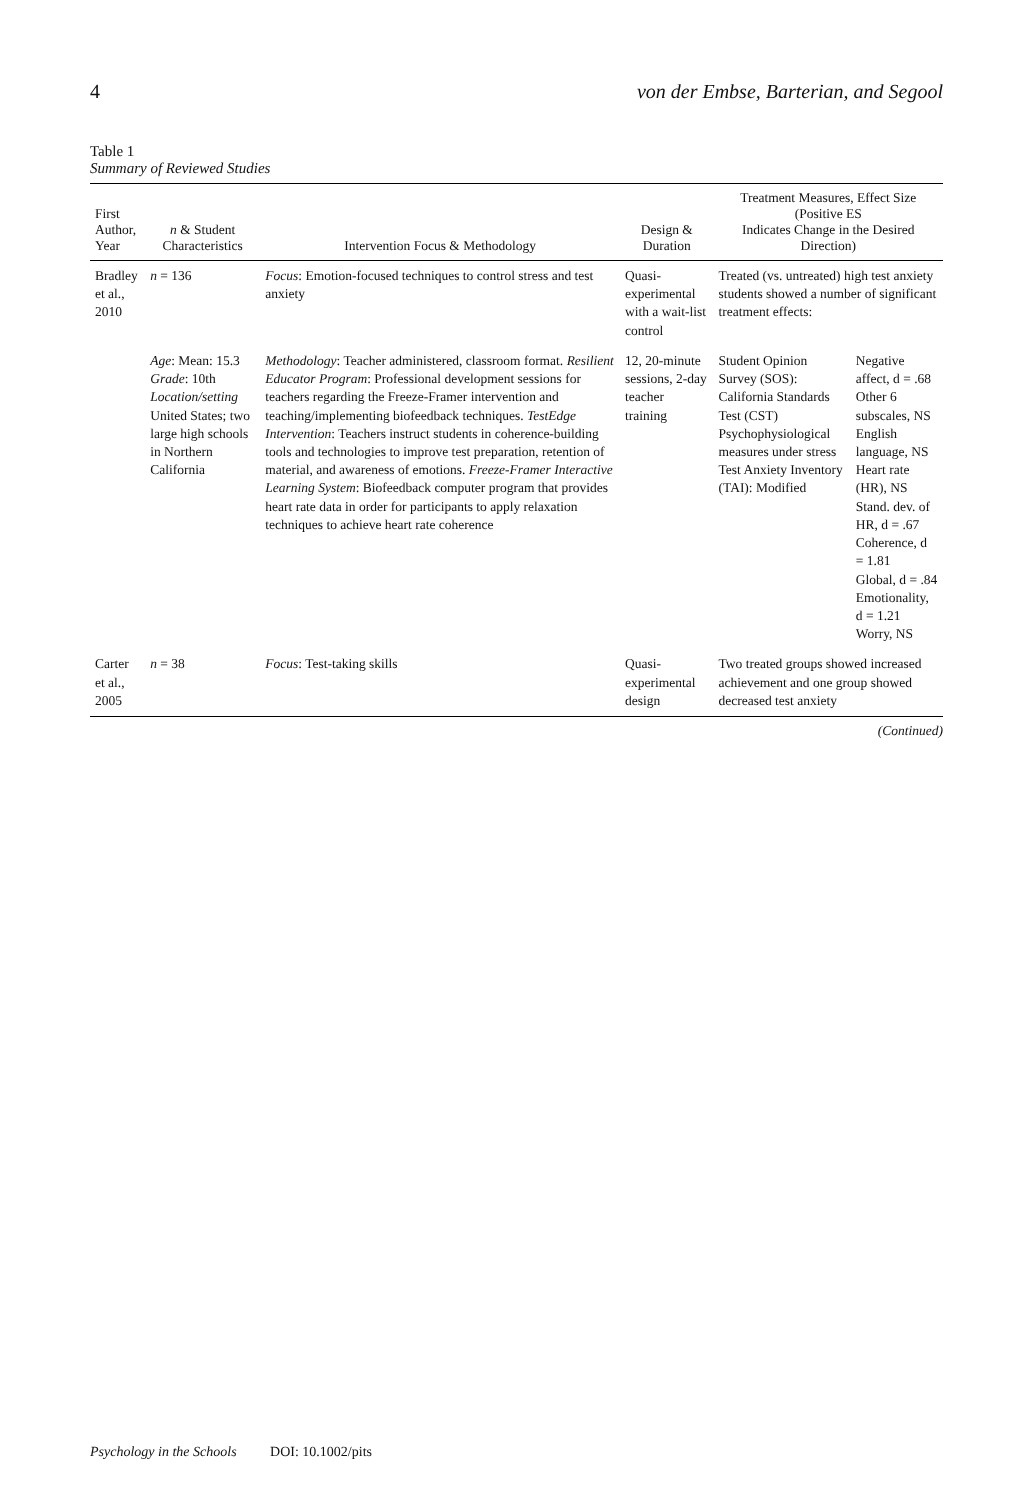4 von der Embse, Barterian, and Segool
Table 1
Summary of Reviewed Studies
| First Author, Year | n & Student Characteristics | Intervention Focus & Methodology | Design & Duration | Treatment Measures, Effect Size (Positive ES Indicates Change in the Desired Direction) | |
| --- | --- | --- | --- | --- | --- |
| Bradley et al., 2010 | n = 136 | Focus : Emotion-focused techniques to control stress and test anxiety | Quasi-experimental with a wait-list control | Treated (vs. untreated) high test anxiety students showed a number of significant treatment effects: | |
| | Age : Mean: 15.3 Grade : 10th Location/setting United States; two large high schools in Northern California | Methodology : Teacher administered, classroom format. Resilient Educator Program : Professional development sessions for teachers regarding the Freeze-Framer intervention and teaching/implementing biofeedback techniques. TestEdge Intervention : Teachers instruct students in coherence-building tools and technologies to improve test preparation, retention of material, and awareness of emotions. Freeze-Framer Interactive Learning System : Biofeedback computer program that provides heart rate data in order for participants to apply relaxation techniques to achieve heart rate coherence | 12, 20-minute sessions, 2-day teacher training | Student Opinion Survey (SOS): California Standards Test (CST) Psychophysiological measures under stress Test Anxiety Inventory (TAI): Modified | Negative affect, d = .68 Other 6 subscales, NS English language, NS Heart rate (HR), NS Stand. dev. of HR, d = .67 Coherence, d = 1.81 Global, d = .84 Emotionality, d = 1.21 Worry, NS |
| Carter et al., 2005 | n = 38 | Focus : Test-taking skills | Quasi-experimental design | Two treated groups showed increased achievement and one group showed decreased test anxiety | |
(Continued)
Psychology in the Schools DOI: 10.1002/pits